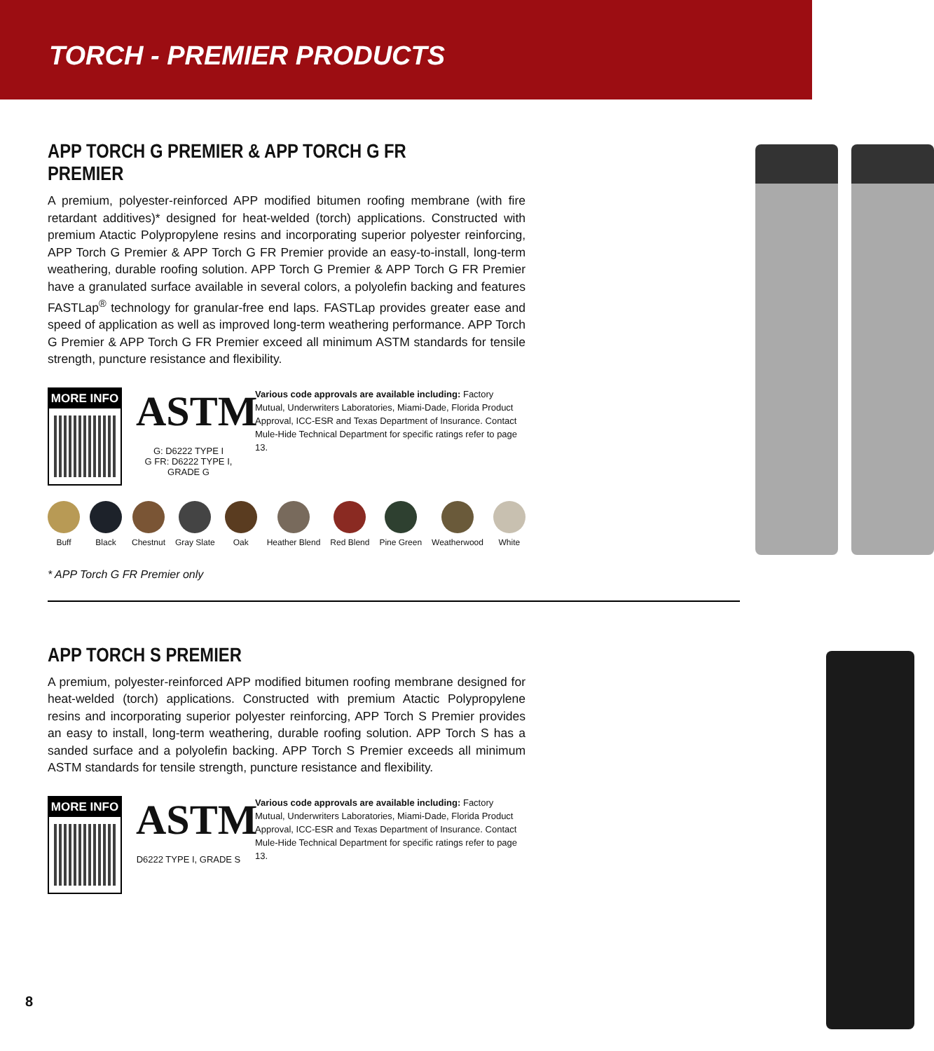TORCH - PREMIER PRODUCTS
APP TORCH G PREMIER & APP TORCH G FR PREMIER
A premium, polyester-reinforced APP modified bitumen roofing membrane (with fire retardant additives)* designed for heat-welded (torch) applications. Constructed with premium Atactic Polypropylene resins and incorporating superior polyester reinforcing, APP Torch G Premier & APP Torch G FR Premier provide an easy-to-install, long-term weathering, durable roofing solution. APP Torch G Premier & APP Torch G FR Premier have a granulated surface available in several colors, a polyolefin backing and features FASTLap<sup>®</sup> technology for granular-free end laps. FASTLap provides greater ease and speed of application as well as improved long-term weathering performance. APP Torch G Premier & APP Torch G FR Premier exceed all minimum ASTM standards for tensile strength, puncture resistance and flexibility.
MORE INFO
ASTM
G: D6222 TYPE I
G FR: D6222 TYPE I, GRADE G
Various code approvals are available including: Factory Mutual, Underwriters Laboratories, Miami-Dade, Florida Product Approval, ICC-ESR and Texas Department of Insurance. Contact Mule-Hide Technical Department for specific ratings refer to page 13.
Buff Black Chestnut Gray Slate Oak Heather Blend Red Blend Pine Green Weatherwood White
* APP Torch G FR Premier only
APP TORCH S PREMIER
A premium, polyester-reinforced APP modified bitumen roofing membrane designed for heat-welded (torch) applications. Constructed with premium Atactic Polypropylene resins and incorporating superior polyester reinforcing, APP Torch S Premier provides an easy to install, long-term weathering, durable roofing solution. APP Torch S has a sanded surface and a polyolefin backing. APP Torch S Premier exceeds all minimum ASTM standards for tensile strength, puncture resistance and flexibility.
MORE INFO
ASTM
D6222 TYPE I, GRADE S
Various code approvals are available including: Factory Mutual, Underwriters Laboratories, Miami-Dade, Florida Product Approval, ICC-ESR and Texas Department of Insurance. Contact Mule-Hide Technical Department for specific ratings refer to page 13.
8